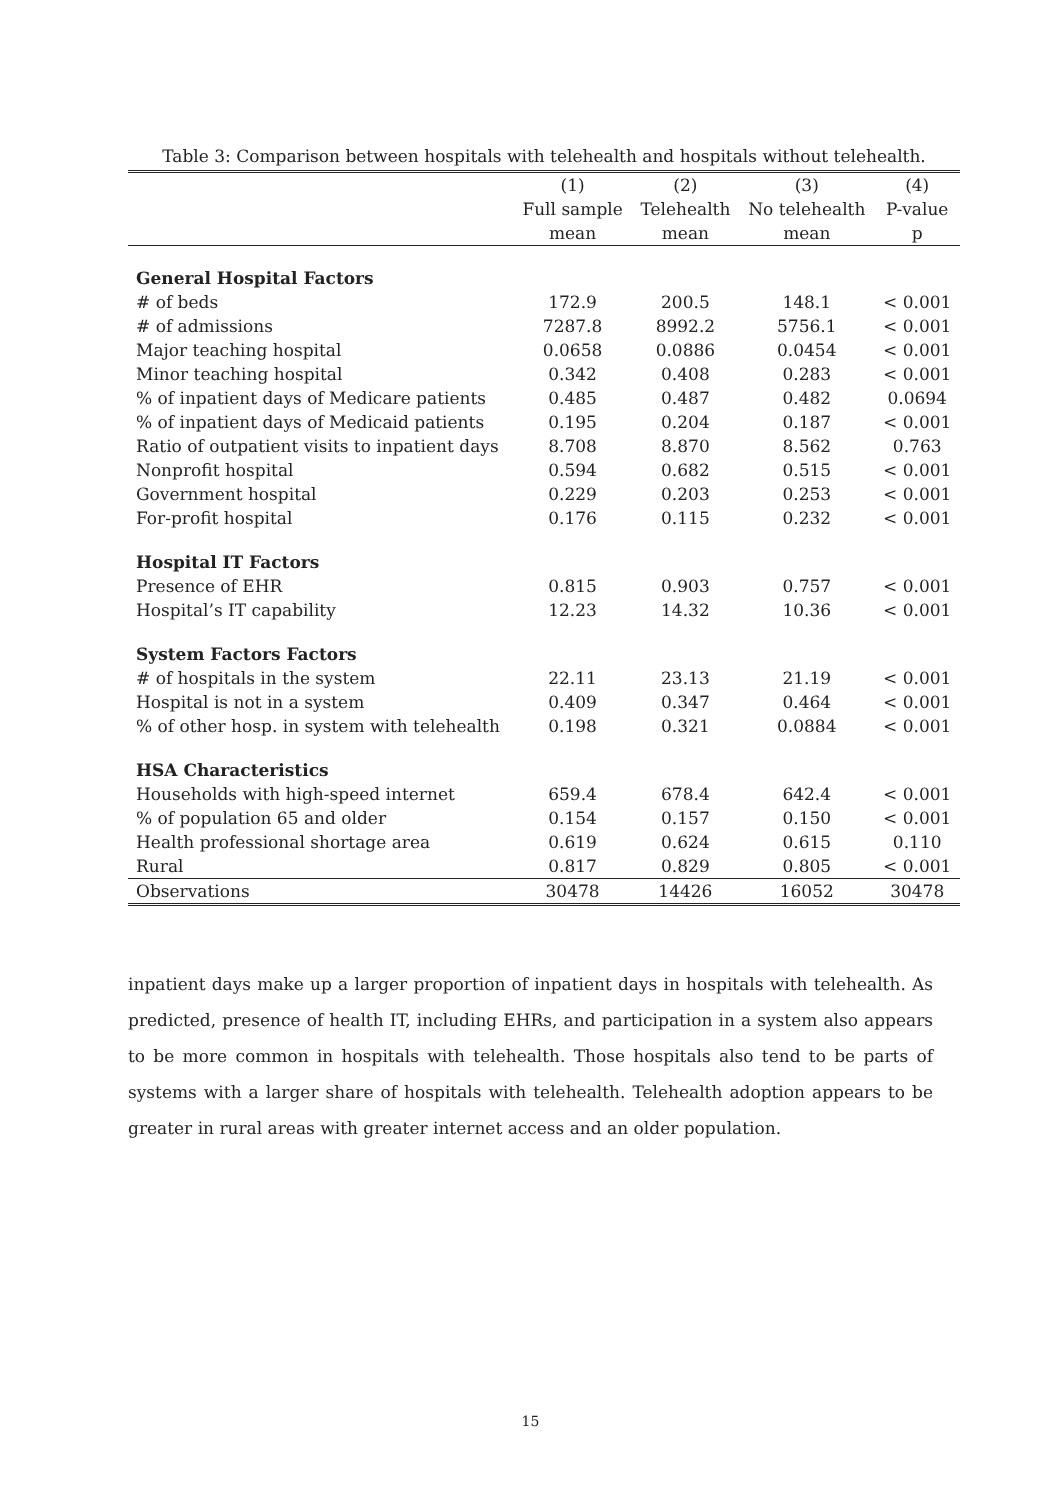Table 3: Comparison between hospitals with telehealth and hospitals without telehealth.
| | (1) | (2) | (3) | (4) |
| --- | --- | --- | --- | --- |
| | Full sample | Telehealth | No telehealth | P-value |
| | mean | mean | mean | p |
| General Hospital Factors | | | | |
| # of beds | 172.9 | 200.5 | 148.1 | < 0.001 |
| # of admissions | 7287.8 | 8992.2 | 5756.1 | < 0.001 |
| Major teaching hospital | 0.0658 | 0.0886 | 0.0454 | < 0.001 |
| Minor teaching hospital | 0.342 | 0.408 | 0.283 | < 0.001 |
| % of inpatient days of Medicare patients | 0.485 | 0.487 | 0.482 | 0.0694 |
| % of inpatient days of Medicaid patients | 0.195 | 0.204 | 0.187 | < 0.001 |
| Ratio of outpatient visits to inpatient days | 8.708 | 8.870 | 8.562 | 0.763 |
| Nonprofit hospital | 0.594 | 0.682 | 0.515 | < 0.001 |
| Government hospital | 0.229 | 0.203 | 0.253 | < 0.001 |
| For-profit hospital | 0.176 | 0.115 | 0.232 | < 0.001 |
| Hospital IT Factors | | | | |
| Presence of EHR | 0.815 | 0.903 | 0.757 | < 0.001 |
| Hospital’s IT capability | 12.23 | 14.32 | 10.36 | < 0.001 |
| System Factors Factors | | | | |
| # of hospitals in the system | 22.11 | 23.13 | 21.19 | < 0.001 |
| Hospital is not in a system | 0.409 | 0.347 | 0.464 | < 0.001 |
| % of other hosp. in system with telehealth | 0.198 | 0.321 | 0.0884 | < 0.001 |
| HSA Characteristics | | | | |
| Households with high-speed internet | 659.4 | 678.4 | 642.4 | < 0.001 |
| % of population 65 and older | 0.154 | 0.157 | 0.150 | < 0.001 |
| Health professional shortage area | 0.619 | 0.624 | 0.615 | 0.110 |
| Rural | 0.817 | 0.829 | 0.805 | < 0.001 |
| Observations | 30478 | 14426 | 16052 | 30478 |
inpatient days make up a larger proportion of inpatient days in hospitals with telehealth. As predicted, presence of health IT, including EHRs, and participation in a system also appears to be more common in hospitals with telehealth. Those hospitals also tend to be parts of systems with a larger share of hospitals with telehealth. Telehealth adoption appears to be greater in rural areas with greater internet access and an older population.
15